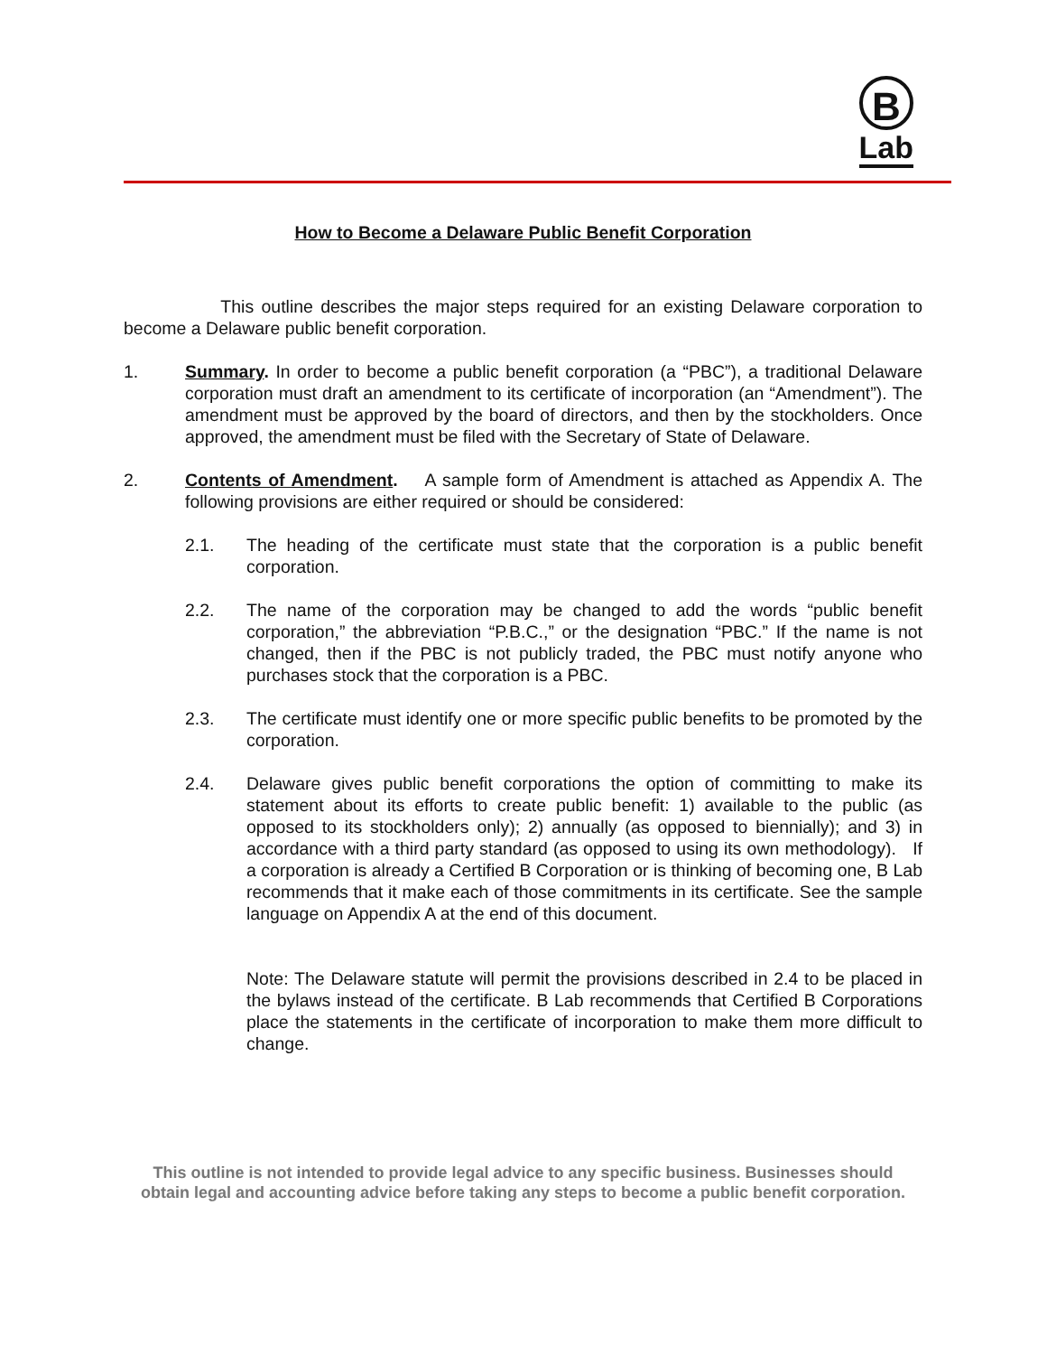B
Lab
How to Become a Delaware Public Benefit Corporation
This outline describes the major steps required for an existing Delaware corporation to become a Delaware public benefit corporation.
1. Summary. In order to become a public benefit corporation (a “PBC”), a traditional Delaware corporation must draft an amendment to its certificate of incorporation (an “Amendment”). The amendment must be approved by the board of directors, and then by the stockholders. Once approved, the amendment must be filed with the Secretary of State of Delaware.
2. Contents of Amendment. A sample form of Amendment is attached as Appendix A. The following provisions are either required or should be considered:
2.1. The heading of the certificate must state that the corporation is a public benefit corporation.
2.2. The name of the corporation may be changed to add the words “public benefit corporation,” the abbreviation “P.B.C.,” or the designation “PBC.” If the name is not changed, then if the PBC is not publicly traded, the PBC must notify anyone who purchases stock that the corporation is a PBC.
2.3. The certificate must identify one or more specific public benefits to be promoted by the corporation.
2.4. Delaware gives public benefit corporations the option of committing to make its statement about its efforts to create public benefit: 1) available to the public (as opposed to its stockholders only); 2) annually (as opposed to biennially); and 3) in accordance with a third party standard (as opposed to using its own methodology). If a corporation is already a Certified B Corporation or is thinking of becoming one, B Lab recommends that it make each of those commitments in its certificate. See the sample language on Appendix A at the end of this document.
Note: The Delaware statute will permit the provisions described in 2.4 to be placed in the bylaws instead of the certificate. B Lab recommends that Certified B Corporations place the statements in the certificate of incorporation to make them more difficult to change.
This outline is not intended to provide legal advice to any specific business. Businesses should obtain legal and accounting advice before taking any steps to become a public benefit corporation.